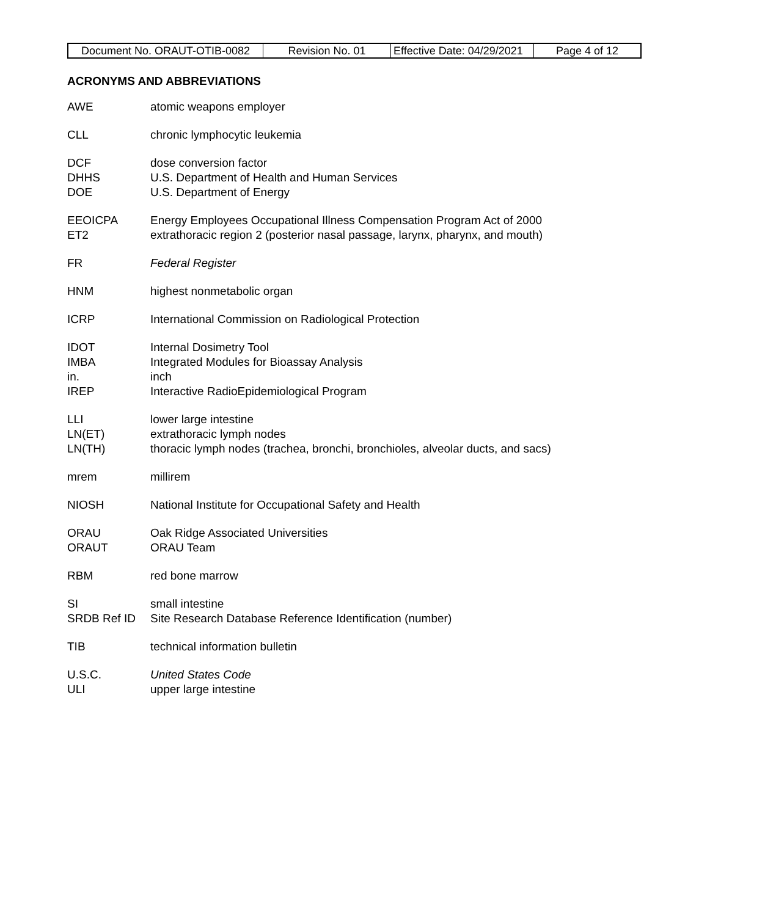| Document No. ORAUT-OTIB-0082 | Revision No. 01 | Effective Date: 04/29/2021 | Page 4 of 12 |
ACRONYMS AND ABBREVIATIONS
AWE atomic weapons employer
CLL chronic lymphocytic leukemia
DCF dose conversion factor
DHHS U.S. Department of Health and Human Services
DOE U.S. Department of Energy
EEOICPA Energy Employees Occupational Illness Compensation Program Act of 2000
ET2 extrathoracic region 2 (posterior nasal passage, larynx, pharynx, and mouth)
FR Federal Register
HNM highest nonmetabolic organ
ICRP International Commission on Radiological Protection
IDOT Internal Dosimetry Tool
IMBA Integrated Modules for Bioassay Analysis
in. inch
IREP Interactive RadioEpidemiological Program
LLI lower large intestine
LN(ET) extrathoracic lymph nodes
LN(TH) thoracic lymph nodes (trachea, bronchi, bronchioles, alveolar ducts, and sacs)
mrem millirem
NIOSH National Institute for Occupational Safety and Health
ORAU Oak Ridge Associated Universities
ORAUT ORAU Team
RBM red bone marrow
SI small intestine
SRDB Ref ID Site Research Database Reference Identification (number)
TIB technical information bulletin
U.S.C. United States Code
ULI upper large intestine